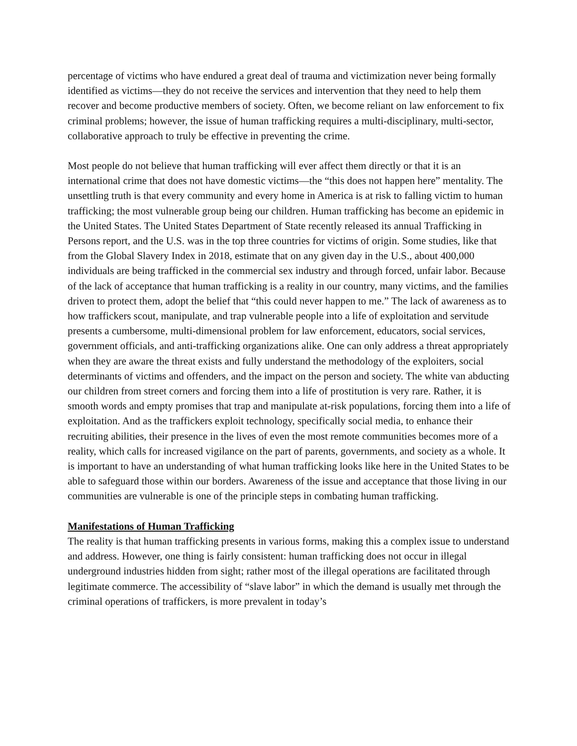percentage of victims who have endured a great deal of trauma and victimization never being formally identified as victims—they do not receive the services and intervention that they need to help them recover and become productive members of society. Often, we become reliant on law enforcement to fix criminal problems; however, the issue of human trafficking requires a multi-disciplinary, multi-sector, collaborative approach to truly be effective in preventing the crime.
Most people do not believe that human trafficking will ever affect them directly or that it is an international crime that does not have domestic victims—the “this does not happen here” mentality. The unsettling truth is that every community and every home in America is at risk to falling victim to human trafficking; the most vulnerable group being our children. Human trafficking has become an epidemic in the United States. The United States Department of State recently released its annual Trafficking in Persons report, and the U.S. was in the top three countries for victims of origin. Some studies, like that from the Global Slavery Index in 2018, estimate that on any given day in the U.S., about 400,000 individuals are being trafficked in the commercial sex industry and through forced, unfair labor. Because of the lack of acceptance that human trafficking is a reality in our country, many victims, and the families driven to protect them, adopt the belief that “this could never happen to me.” The lack of awareness as to how traffickers scout, manipulate, and trap vulnerable people into a life of exploitation and servitude presents a cumbersome, multi-dimensional problem for law enforcement, educators, social services, government officials, and anti-trafficking organizations alike. One can only address a threat appropriately when they are aware the threat exists and fully understand the methodology of the exploiters, social determinants of victims and offenders, and the impact on the person and society. The white van abducting our children from street corners and forcing them into a life of prostitution is very rare. Rather, it is smooth words and empty promises that trap and manipulate at-risk populations, forcing them into a life of exploitation. And as the traffickers exploit technology, specifically social media, to enhance their recruiting abilities, their presence in the lives of even the most remote communities becomes more of a reality, which calls for increased vigilance on the part of parents, governments, and society as a whole. It is important to have an understanding of what human trafficking looks like here in the United States to be able to safeguard those within our borders. Awareness of the issue and acceptance that those living in our communities are vulnerable is one of the principle steps in combating human trafficking.
Manifestations of Human Trafficking
The reality is that human trafficking presents in various forms, making this a complex issue to understand and address. However, one thing is fairly consistent: human trafficking does not occur in illegal underground industries hidden from sight; rather most of the illegal operations are facilitated through legitimate commerce. The accessibility of “slave labor” in which the demand is usually met through the criminal operations of traffickers, is more prevalent in today’s